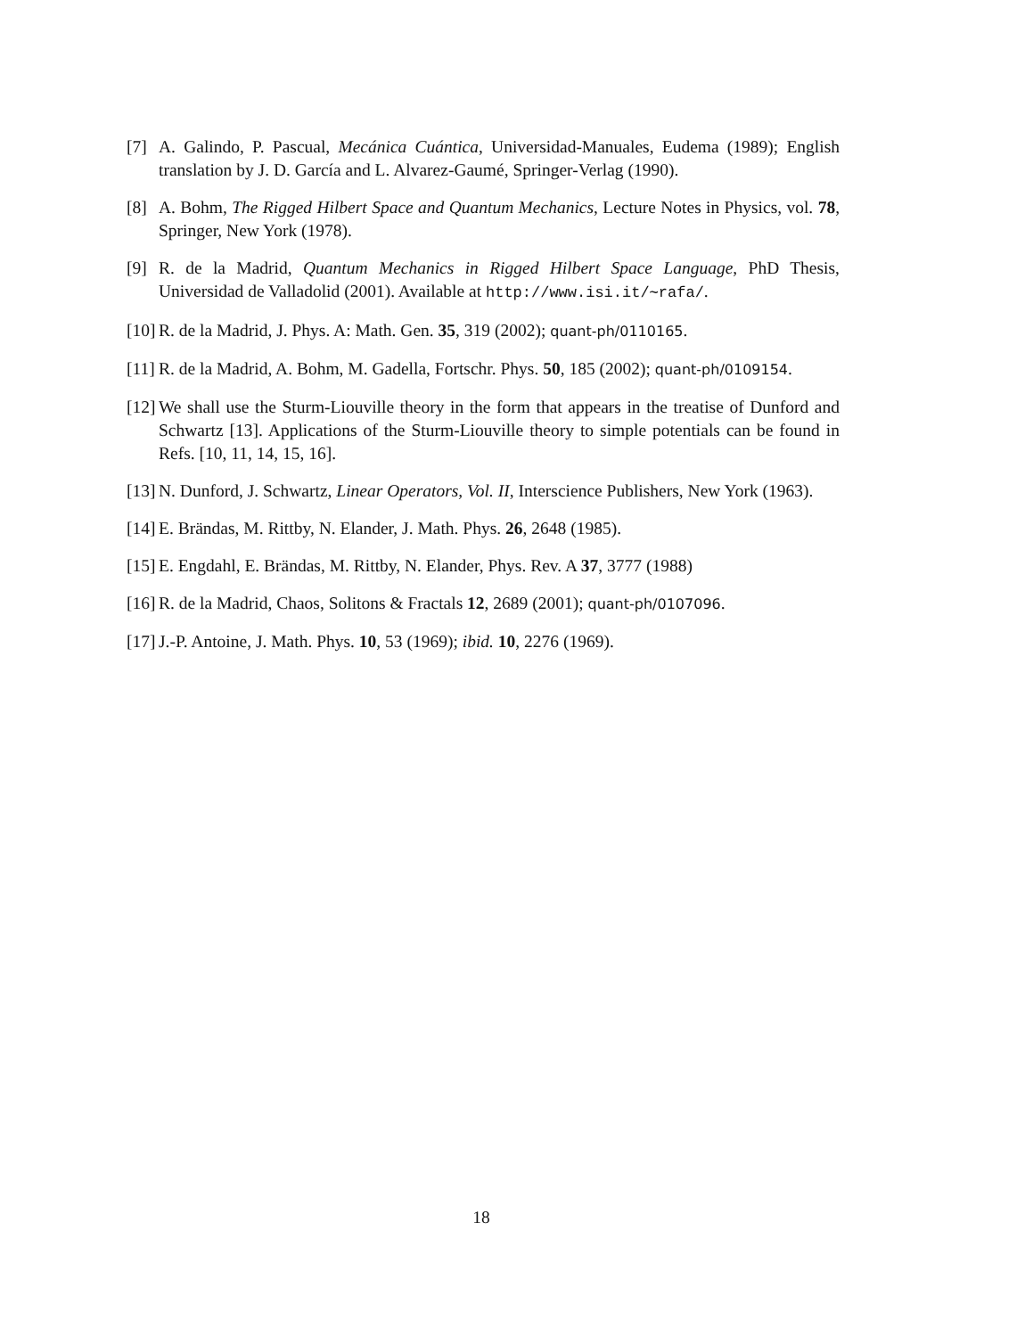[7] A. Galindo, P. Pascual, Mecánica Cuántica, Universidad-Manuales, Eudema (1989); English translation by J. D. García and L. Alvarez-Gaumé, Springer-Verlag (1990).
[8] A. Bohm, The Rigged Hilbert Space and Quantum Mechanics, Lecture Notes in Physics, vol. 78, Springer, New York (1978).
[9] R. de la Madrid, Quantum Mechanics in Rigged Hilbert Space Language, PhD Thesis, Universidad de Valladolid (2001). Available at http://www.isi.it/∼rafa/.
[10] R. de la Madrid, J. Phys. A: Math. Gen. 35, 319 (2002); quant-ph/0110165.
[11] R. de la Madrid, A. Bohm, M. Gadella, Fortschr. Phys. 50, 185 (2002); quant-ph/0109154.
[12] We shall use the Sturm-Liouville theory in the form that appears in the treatise of Dunford and Schwartz [13]. Applications of the Sturm-Liouville theory to simple potentials can be found in Refs. [10, 11, 14, 15, 16].
[13] N. Dunford, J. Schwartz, Linear Operators, Vol. II, Interscience Publishers, New York (1963).
[14] E. Brändas, M. Rittby, N. Elander, J. Math. Phys. 26, 2648 (1985).
[15] E. Engdahl, E. Brändas, M. Rittby, N. Elander, Phys. Rev. A 37, 3777 (1988)
[16] R. de la Madrid, Chaos, Solitons & Fractals 12, 2689 (2001); quant-ph/0107096.
[17] J.-P. Antoine, J. Math. Phys. 10, 53 (1969); ibid. 10, 2276 (1969).
18